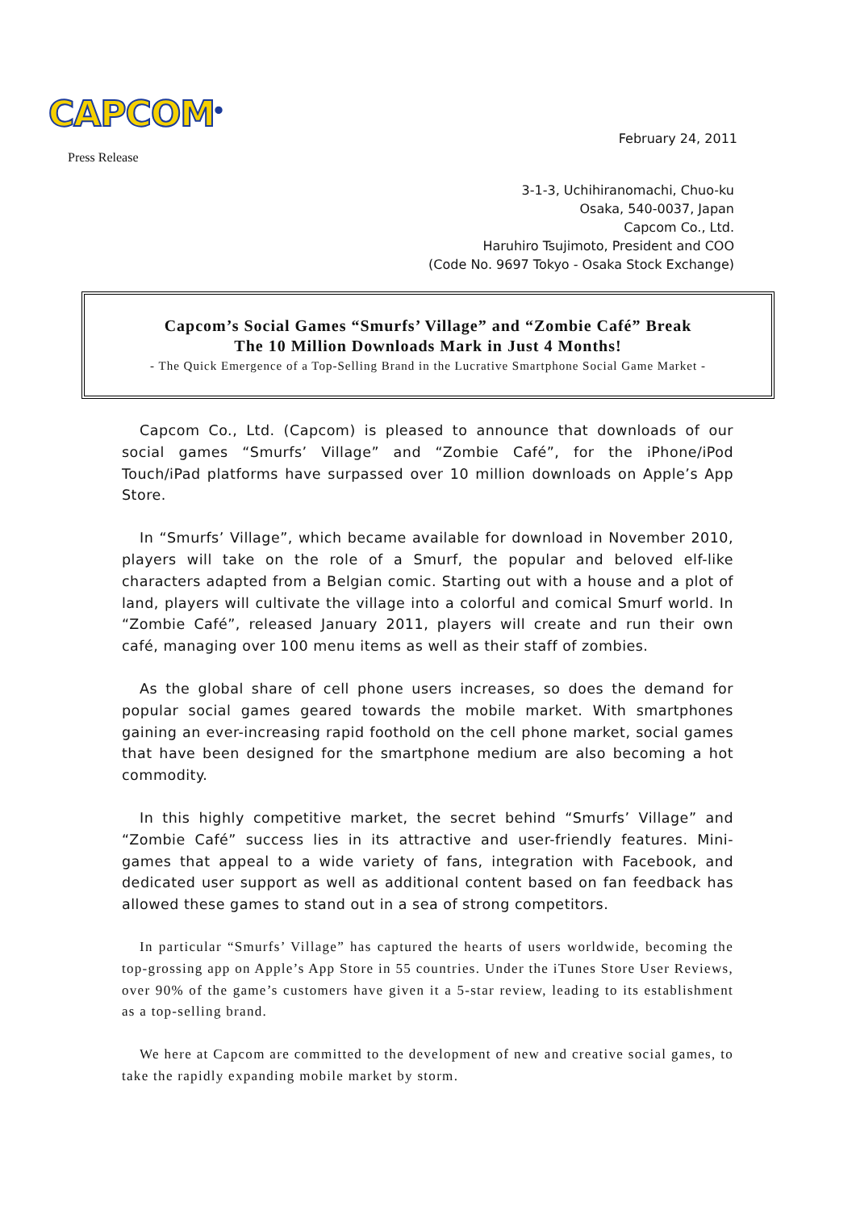CAPCOM<sup>®</sup>
Press Release
February 24, 2011
3-1-3, Uchihiranomachi, Chuo-ku
Osaka, 540-0037, Japan
Capcom Co., Ltd.
Haruhiro Tsujimoto, President and COO
(Code No. 9697 Tokyo - Osaka Stock Exchange)
Capcom’s Social Games “Smurfs’ Village” and “Zombie Café” Break
The 10 Million Downloads Mark in Just 4 Months!
- The Quick Emergence of a Top-Selling Brand in the Lucrative Smartphone Social Game Market -
Capcom Co., Ltd. (Capcom) is pleased to announce that downloads of our social games “Smurfs’ Village” and “Zombie Café”, for the iPhone/iPod Touch/iPad platforms have surpassed over 10 million downloads on Apple’s App Store.
In “Smurfs’ Village”, which became available for download in November 2010, players will take on the role of a Smurf, the popular and beloved elf-like characters adapted from a Belgian comic. Starting out with a house and a plot of land, players will cultivate the village into a colorful and comical Smurf world. In “Zombie Café”, released January 2011, players will create and run their own café, managing over 100 menu items as well as their staff of zombies.
As the global share of cell phone users increases, so does the demand for popular social games geared towards the mobile market. With smartphones gaining an ever-increasing rapid foothold on the cell phone market, social games that have been designed for the smartphone medium are also becoming a hot commodity.
In this highly competitive market, the secret behind “Smurfs’ Village” and “Zombie Café” success lies in its attractive and user-friendly features. Mini-games that appeal to a wide variety of fans, integration with Facebook, and dedicated user support as well as additional content based on fan feedback has allowed these games to stand out in a sea of strong competitors.
In particular “Smurfs’ Village” has captured the hearts of users worldwide, becoming the top-grossing app on Apple’s App Store in 55 countries. Under the iTunes Store User Reviews, over 90% of the game’s customers have given it a 5-star review, leading to its establishment as a top-selling brand.
We here at Capcom are committed to the development of new and creative social games, to take the rapidly expanding mobile market by storm.